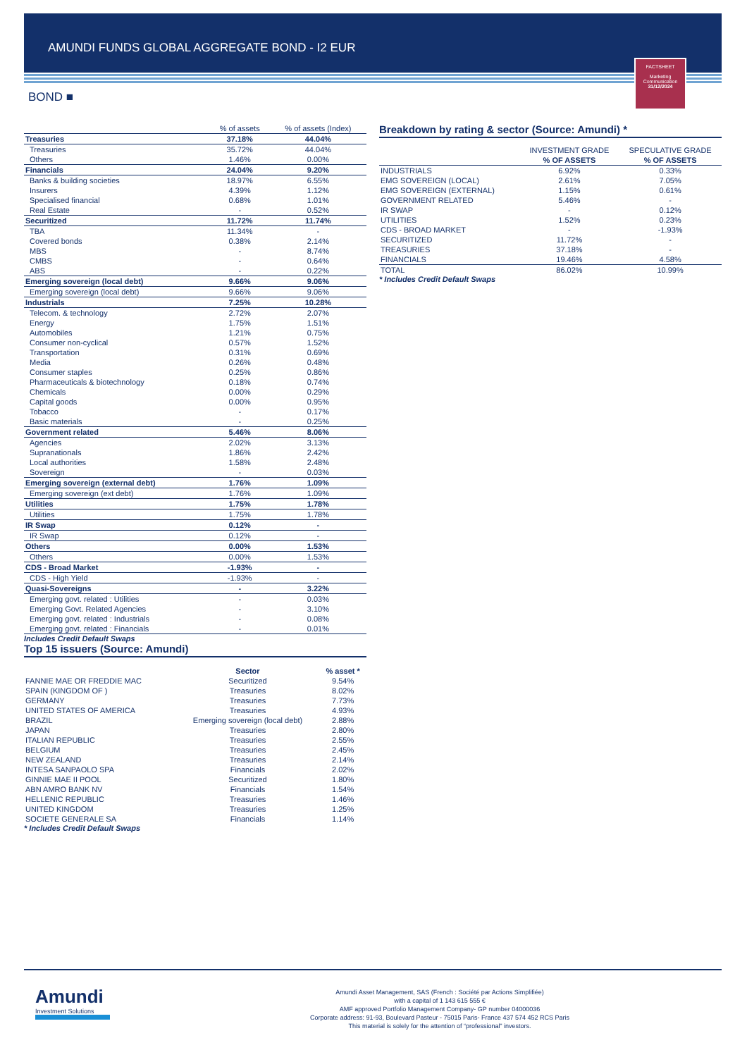AMUNDI FUNDS GLOBAL AGGREGATE BOND - I2 EUR
FACTSHEET
Marketing Communication
31/12/2024
BOND ■
| | % of assets | % of assets (Index) |
| --- | --- | --- |
| Treasuries | 37.18% | 44.04% |
| Treasuries | 35.72% | 44.04% |
| Others | 1.46% | 0.00% |
| Financials | 24.04% | 9.20% |
| Banks & building societies | 18.97% | 6.55% |
| Insurers | 4.39% | 1.12% |
| Specialised financial | 0.68% | 1.01% |
| Real Estate | - | 0.52% |
| Securitized | 11.72% | 11.74% |
| TBA | 11.34% | - |
| Covered bonds | 0.38% | 2.14% |
| MBS | - | 8.74% |
| CMBS | - | 0.64% |
| ABS | - | 0.22% |
| Emerging sovereign (local debt) | 9.66% | 9.06% |
| Emerging sovereign (local debt) | 9.66% | 9.06% |
| Industrials | 7.25% | 10.28% |
| Telecom. & technology | 2.72% | 2.07% |
| Energy | 1.75% | 1.51% |
| Automobiles | 1.21% | 0.75% |
| Consumer non-cyclical | 0.57% | 1.52% |
| Transportation | 0.31% | 0.69% |
| Media | 0.26% | 0.48% |
| Consumer staples | 0.25% | 0.86% |
| Pharmaceuticals & biotechnology | 0.18% | 0.74% |
| Chemicals | 0.00% | 0.29% |
| Capital goods | 0.00% | 0.95% |
| Tobacco | - | 0.17% |
| Basic materials | - | 0.25% |
| Government related | 5.46% | 8.06% |
| Agencies | 2.02% | 3.13% |
| Supranationals | 1.86% | 2.42% |
| Local authorities | 1.58% | 2.48% |
| Sovereign | - | 0.03% |
| Emerging sovereign (external debt) | 1.76% | 1.09% |
| Emerging sovereign (ext debt) | 1.76% | 1.09% |
| Utilities | 1.75% | 1.78% |
| Utilities | 1.75% | 1.78% |
| IR Swap | 0.12% | - |
| IR Swap | 0.12% | - |
| Others | 0.00% | 1.53% |
| Others | 0.00% | 1.53% |
| CDS - Broad Market | -1.93% | - |
| CDS - High Yield | -1.93% | - |
| Quasi-Sovereigns | - | 3.22% |
| Emerging govt. related : Utilities | - | 0.03% |
| Emerging Govt. Related Agencies | - | 3.10% |
| Emerging govt. related : Industrials | - | 0.08% |
| Emerging govt. related : Financials | - | 0.01% |
Includes Credit Default Swaps
Top 15 issuers (Source: Amundi)
| | Sector | % asset * |
| --- | --- | --- |
| FANNIE MAE OR FREDDIE MAC | Securitized | 9.54% |
| SPAIN (KINGDOM OF ) | Treasuries | 8.02% |
| GERMANY | Treasuries | 7.73% |
| UNITED STATES OF AMERICA | Treasuries | 4.93% |
| BRAZIL | Emerging sovereign (local debt) | 2.88% |
| JAPAN | Treasuries | 2.80% |
| ITALIAN REPUBLIC | Treasuries | 2.55% |
| BELGIUM | Treasuries | 2.45% |
| NEW ZEALAND | Treasuries | 2.14% |
| INTESA SANPAOLO SPA | Financials | 2.02% |
| GINNIE MAE II POOL | Securitized | 1.80% |
| ABN AMRO BANK NV | Financials | 1.54% |
| HELLENIC REPUBLIC | Treasuries | 1.46% |
| UNITED KINGDOM | Treasuries | 1.25% |
| SOCIETE GENERALE SA | Financials | 1.14% |
* Includes Credit Default Swaps
Breakdown by rating & sector (Source: Amundi) *
| | INVESTMENT GRADE | SPECULATIVE GRADE |
| --- | --- | --- |
| | % OF ASSETS | % OF ASSETS |
| INDUSTRIALS | 6.92% | 0.33% |
| EMG SOVEREIGN (LOCAL) | 2.61% | 7.05% |
| EMG SOVEREIGN (EXTERNAL) | 1.15% | 0.61% |
| GOVERNMENT RELATED | 5.46% | - |
| IR SWAP | - | 0.12% |
| UTILITIES | 1.52% | 0.23% |
| CDS - BROAD MARKET | - | -1.93% |
| SECURITIZED | 11.72% | - |
| TREASURIES | 37.18% | - |
| FINANCIALS | 19.46% | 4.58% |
| TOTAL | 86.02% | 10.99% |
* Includes Credit Default Swaps
Amundi
Investment Solutions
Amundi Asset Management, SAS (French : Société par Actions Simplifiée)
with a capital of 1 143 615 555 €
AMF approved Portfolio Management Company- GP number 04000036
Corporate address: 91-93, Boulevard Pasteur - 75015 Paris- France 437 574 452 RCS Paris
This material is solely for the attention of “professional” investors.